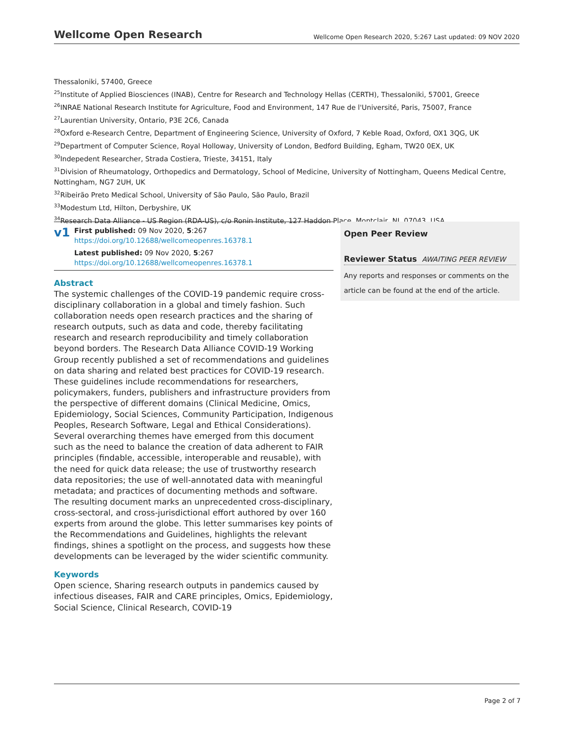Wellcome Open Research
Wellcome Open Research 2020, 5:267 Last updated: 09 NOV 2020
Thessaloniki, 57400, Greece
<sup>25</sup> Institute of Applied Biosciences (INAB), Centre for Research and Technology Hellas (CERTH), Thessaloniki, 57001, Greece
<sup>26</sup> INRAE National Research Institute for Agriculture, Food and Environment, 147 Rue de l'Université, Paris, 75007, France
<sup>27</sup> Laurentian University, Ontario, P3E 2C6, Canada
<sup>28</sup> Oxford e-Research Centre, Department of Engineering Science, University of Oxford, 7 Keble Road, Oxford, OX1 3QG, UK
<sup>29</sup> Department of Computer Science, Royal Holloway, University of London, Bedford Building, Egham, TW20 0EX, UK
<sup>30</sup> Indepedent Researcher, Strada Costiera, Trieste, 34151, Italy
<sup>31</sup> Division of Rheumatology, Orthopedics and Dermatology, School of Medicine, University of Nottingham, Queens Medical Centre, Nottingham, NG7 2UH, UK
<sup>32</sup> Ribeirão Preto Medical School, University of São Paulo, São Paulo, Brazil
<sup>33</sup> Modestum Ltd, Hilton, Derbyshire, UK
<sup>34</sup> Research Data Alliance - US Region (RDA-US), c/o Ronin Institute, 127 Haddon Place, Montclair, NJ, 07043, USA
v1
First published: 09 Nov 2020, 5:267
https://doi.org/10.12688/wellcomeopenres.16378.1
Latest published: 09 Nov 2020, 5:267
https://doi.org/10.12688/wellcomeopenres.16378.1
Abstract
The systemic challenges of the COVID-19 pandemic require cross-disciplinary collaboration in a global and timely fashion. Such collaboration needs open research practices and the sharing of research outputs, such as data and code, thereby facilitating research and research reproducibility and timely collaboration beyond borders. The Research Data Alliance COVID-19 Working Group recently published a set of recommendations and guidelines on data sharing and related best practices for COVID-19 research. These guidelines include recommendations for researchers, policymakers, funders, publishers and infrastructure providers from the perspective of different domains (Clinical Medicine, Omics, Epidemiology, Social Sciences, Community Participation, Indigenous Peoples, Research Software, Legal and Ethical Considerations). Several overarching themes have emerged from this document such as the need to balance the creation of data adherent to FAIR principles (findable, accessible, interoperable and reusable), with the need for quick data release; the use of trustworthy research data repositories; the use of well-annotated data with meaningful metadata; and practices of documenting methods and software. The resulting document marks an unprecedented cross-disciplinary, cross-sectoral, and cross-jurisdictional effort authored by over 160 experts from around the globe. This letter summarises key points of the Recommendations and Guidelines, highlights the relevant findings, shines a spotlight on the process, and suggests how these developments can be leveraged by the wider scientific community.
Keywords
Open science, Sharing research outputs in pandemics caused by infectious diseases, FAIR and CARE principles, Omics, Epidemiology, Social Science, Clinical Research, COVID-19
Open Peer Review
Reviewer Status AWAITING PEER REVIEW
Any reports and responses or comments on the article can be found at the end of the article.
Page 2 of 7